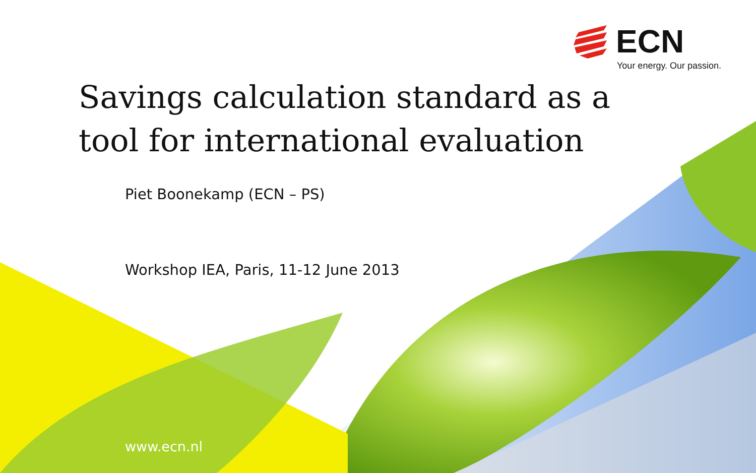ECN
Your energy. Our passion.
Savings calculation standard as a
tool for international evaluation
Piet Boonekamp (ECN – PS)
Workshop IEA, Paris, 11-12 June 2013
www.ecn.nl